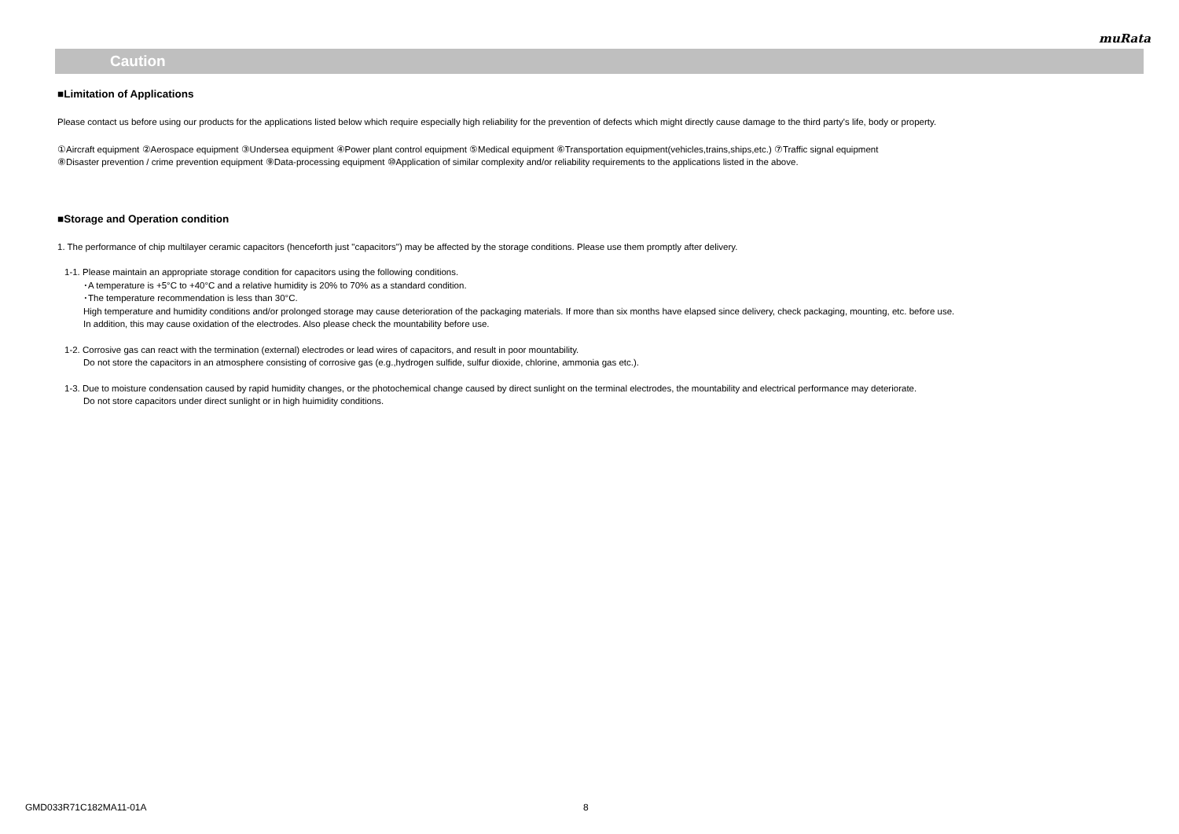muRata
Caution
■Limitation of Applications
Please contact us before using our products for the applications listed below which require especially high reliability for the prevention of defects which might directly cause damage to the third party's life, body or property.
①Aircraft equipment ②Aerospace equipment ③Undersea equipment ④Power plant control equipment ⑤Medical equipment ⑥Transportation equipment(vehicles,trains,ships,etc.) ⑦Traffic signal equipment
⑧Disaster prevention / crime prevention equipment ⑨Data-processing equipment ⑩Application of similar complexity and/or reliability requirements to the applications listed in the above.
■Storage and Operation condition
1. The performance of chip multilayer ceramic capacitors (henceforth just "capacitors") may be affected by the storage conditions. Please use them promptly after delivery.
1-1. Please maintain an appropriate storage condition for capacitors using the following conditions.
･A temperature is +5°C to +40°C and a relative humidity is 20% to 70% as a standard condition.
･The temperature recommendation is less than 30°C.
High temperature and humidity conditions and/or prolonged storage may cause deterioration of the packaging materials. If more than six months have elapsed since delivery, check packaging, mounting, etc. before use.
In addition, this may cause oxidation of the electrodes. Also please check the mountability before use.
1-2. Corrosive gas can react with the termination (external) electrodes or lead wires of capacitors, and result in poor mountability.
Do not store the capacitors in an atmosphere consisting of corrosive gas (e.g.,hydrogen sulfide, sulfur dioxide, chlorine, ammonia gas etc.).
1-3. Due to moisture condensation caused by rapid humidity changes, or the photochemical change caused by direct sunlight on the terminal electrodes, the mountability and electrical performance may deteriorate.
Do not store capacitors under direct sunlight or in high huimidity conditions.
GMD033R71C182MA11-01A 8